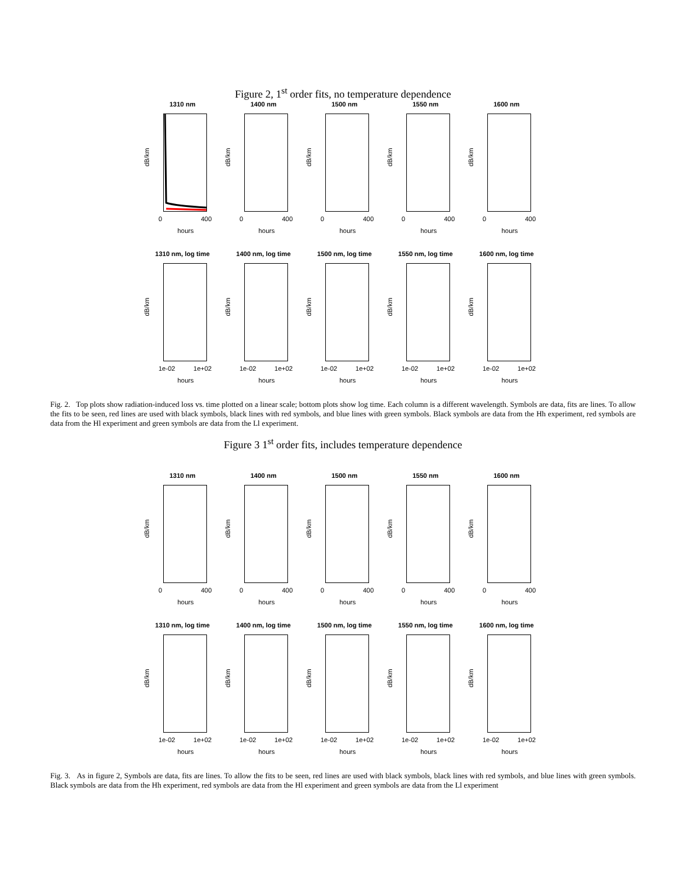Figure 2, 1<sup>st</sup> order fits, no temperature dependence
1310 nm
dB/km
0 400
hours
1400 nm
dB/km
0 400
hours
1500 nm
dB/km
0 400
hours
1550 nm
dB/km
0 400
hours
1600 nm
dB/km
0 400
hours
1310 nm, log time
dB/km
1e-02 1e+02
hours
1400 nm, log time
dB/km
1e-02 1e+02
hours
1500 nm, log time
dB/km
1e-02 1e+02
hours
1550 nm, log time
dB/km
1e-02 1e+02
hours
1600 nm, log time
dB/km
1e-02 1e+02
hours
Fig. 2. Top plots show radiation-induced loss vs. time plotted on a linear scale; bottom plots show log time. Each column is a different wavelength. Symbols are data, fits are lines. To allow the fits to be seen, red lines are used with black symbols, black lines with red symbols, and blue lines with green symbols. Black symbols are data from the Hh experiment, red symbols are data from the Hl experiment and green symbols are data from the Ll experiment.
Figure 3 1<sup>st</sup> order fits, includes temperature dependence
1310 nm
dB/km
0 400
hours
1400 nm
dB/km
0 400
hours
1500 nm
dB/km
0 400
hours
1550 nm
dB/km
0 400
hours
1600 nm
dB/km
0 400
hours
1310 nm, log time
dB/km
1e-02 1e+02
hours
1400 nm, log time
dB/km
1e-02 1e+02
hours
1500 nm, log time
dB/km
1e-02 1e+02
hours
1550 nm, log time
dB/km
1e-02 1e+02
hours
1600 nm, log time
dB/km
1e-02 1e+02
hours
Fig. 3. As in figure 2, Symbols are data, fits are lines. To allow the fits to be seen, red lines are used with black symbols, black lines with red symbols, and blue lines with green symbols. Black symbols are data from the Hh experiment, red symbols are data from the Hl experiment and green symbols are data from the Ll experiment